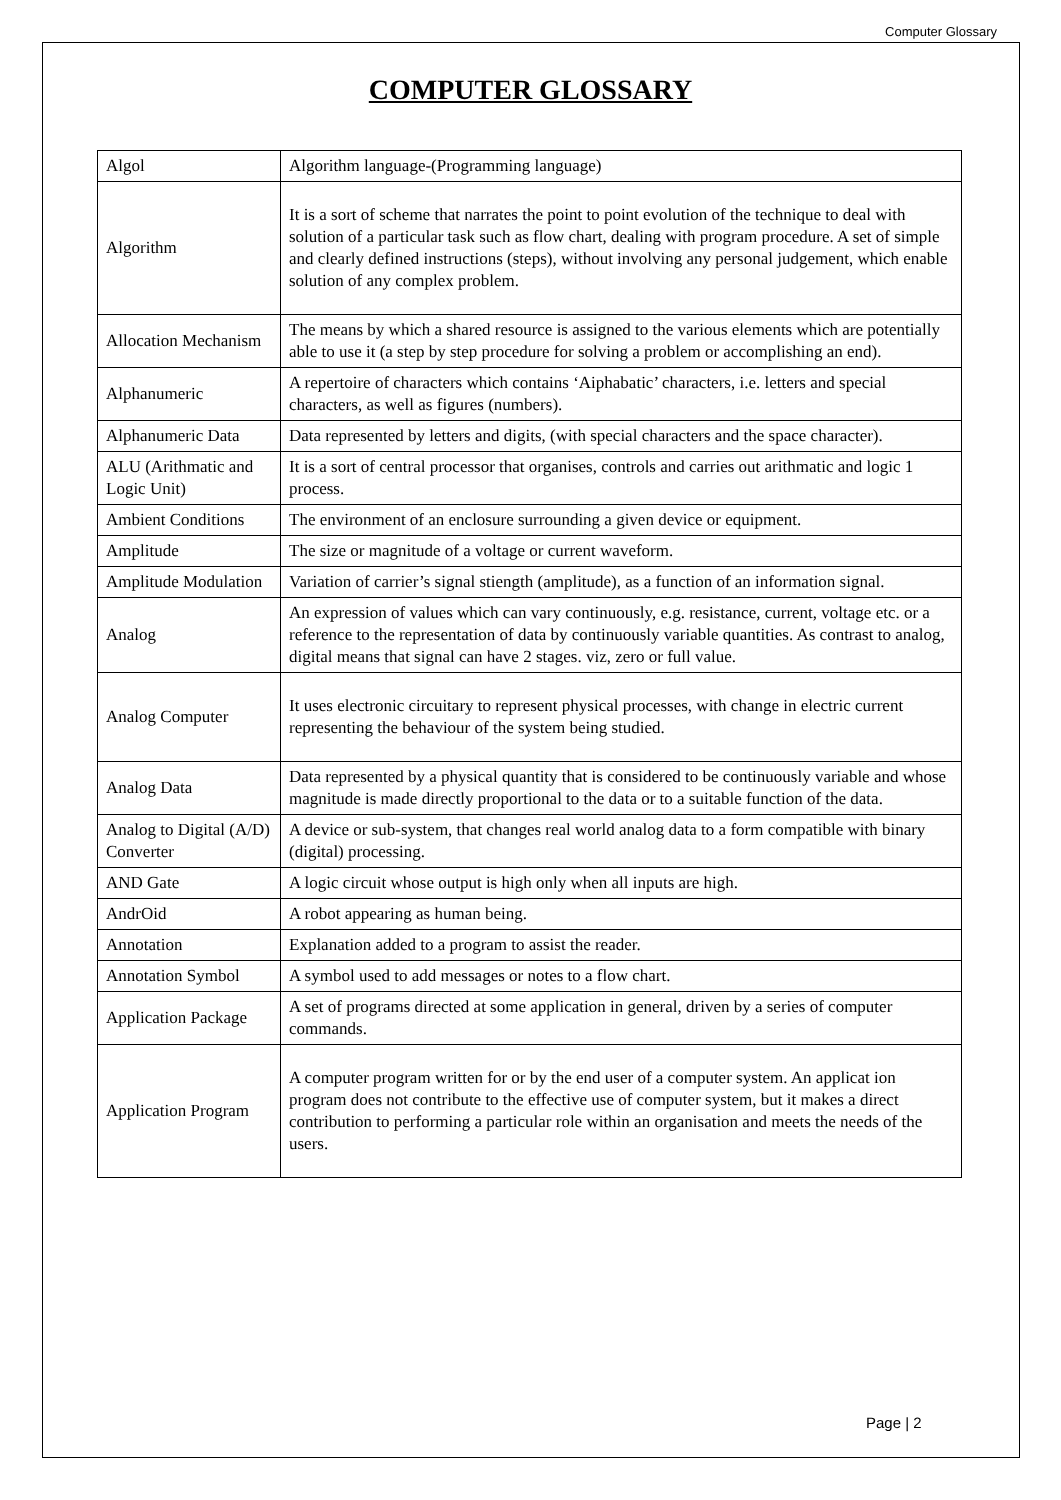Computer Glossary
COMPUTER GLOSSARY
| Algol | Algorithm language-(Programming language) |
| Algorithm | It is a sort of scheme that narrates the point to point evolution of the technique to deal with solution of a particular task such as flow chart, dealing with program procedure. A set of simple and clearly defined instructions (steps), without involving any personal judgement, which enable solution of any complex problem. |
| Allocation Mechanism | The means by which a shared resource is assigned to the various elements which are potentially able to use it (a step by step procedure for solving a problem or accomplishing an end). |
| Alphanumeric | A repertoire of characters which contains ‘Aiphabatic’ characters, i.e. letters and special characters, as well as figures (numbers). |
| Alphanumeric Data | Data represented by letters and digits, (with special characters and the space character). |
| ALU (Arithmatic and Logic Unit) | It is a sort of central processor that organises, controls and carries out arithmatic and logic 1 process. |
| Ambient Conditions | The environment of an enclosure surrounding a given device or equipment. |
| Amplitude | The size or magnitude of a voltage or current waveform. |
| Amplitude Modulation | Variation of carrier’s signal stiength (amplitude), as a function of an information signal. |
| Analog | An expression of values which can vary continuously, e.g. resistance, current, voltage etc. or a reference to the representation of data by continuously variable quantities. As contrast to analog, digital means that signal can have 2 stages. viz, zero or full value. |
| Analog Computer | It uses electronic circuitary to represent physical processes, with change in electric current representing the behaviour of the system being studied. |
| Analog Data | Data represented by a physical quantity that is considered to be continuously variable and whose magnitude is made directly proportional to the data or to a suitable function of the data. |
| Analog to Digital (A/D) Converter | A device or sub-system, that changes real world analog data to a form compatible with binary (digital) processing. |
| AND Gate | A logic circuit whose output is high only when all inputs are high. |
| AndrOid | A robot appearing as human being. |
| Annotation | Explanation added to a program to assist the reader. |
| Annotation Symbol | A symbol used to add messages or notes to a flow chart. |
| Application Package | A set of programs directed at some application in general, driven by a series of computer commands. |
| Application Program | A computer program written for or by the end user of a computer system. An applicat ion program does not contribute to the effective use of computer system, but it makes a direct contribution to performing a particular role within an organisation and meets the needs of the users. |
Page | 2